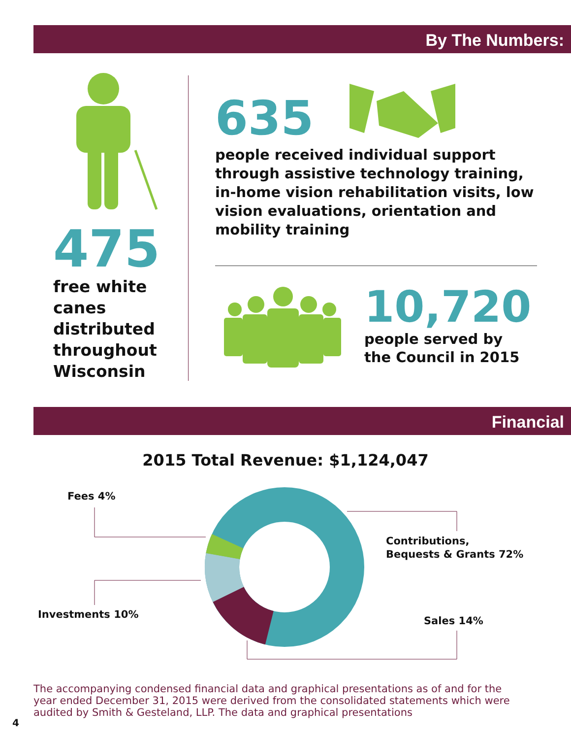By The Numbers:
475
free white canes distributed throughout Wisconsin
635
people received individual support through assistive technology training, in-home vision rehabilitation visits, low vision evaluations, orientation and mobility training
10,720
people served by
the Council in 2015
Financial
2015 Total Revenue: $1,124,047
Fees 4%
Contributions,
Bequests & Grants 72%
Investments 10%
Sales 14%
The accompanying condensed financial data and graphical presentations as of and for the year ended December 31, 2015 were derived from the consolidated statements which were audited by Smith & Gesteland, LLP. The data and graphical presentations
4